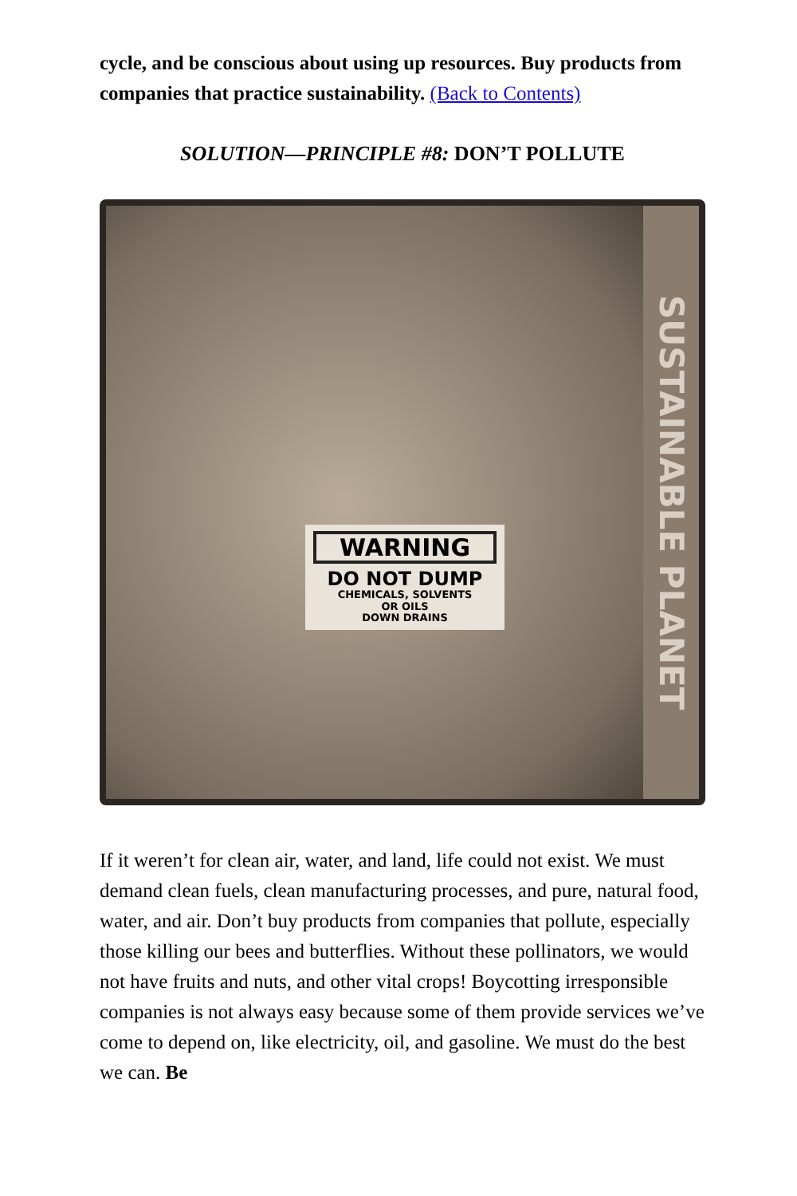cycle, and be conscious about using up resources. Buy products from companies that practice sustainability. (Back to Contents)
SOLUTION—PRINCIPLE #8: DON’T POLLUTE
WARNING
DO NOT DUMP
CHEMICALS, SOLVENTS
OR OILS
DOWN DRAINS
SUSTAINABLE PLANET
If it weren’t for clean air, water, and land, life could not exist. We must demand clean fuels, clean manufacturing processes, and pure, natural food, water, and air. Don’t buy products from companies that pollute, especially those killing our bees and butterflies. Without these pollinators, we would not have fruits and nuts, and other vital crops! Boycotting irresponsible companies is not always easy because some of them provide services we’ve come to depend on, like electricity, oil, and gasoline. We must do the best we can. Be